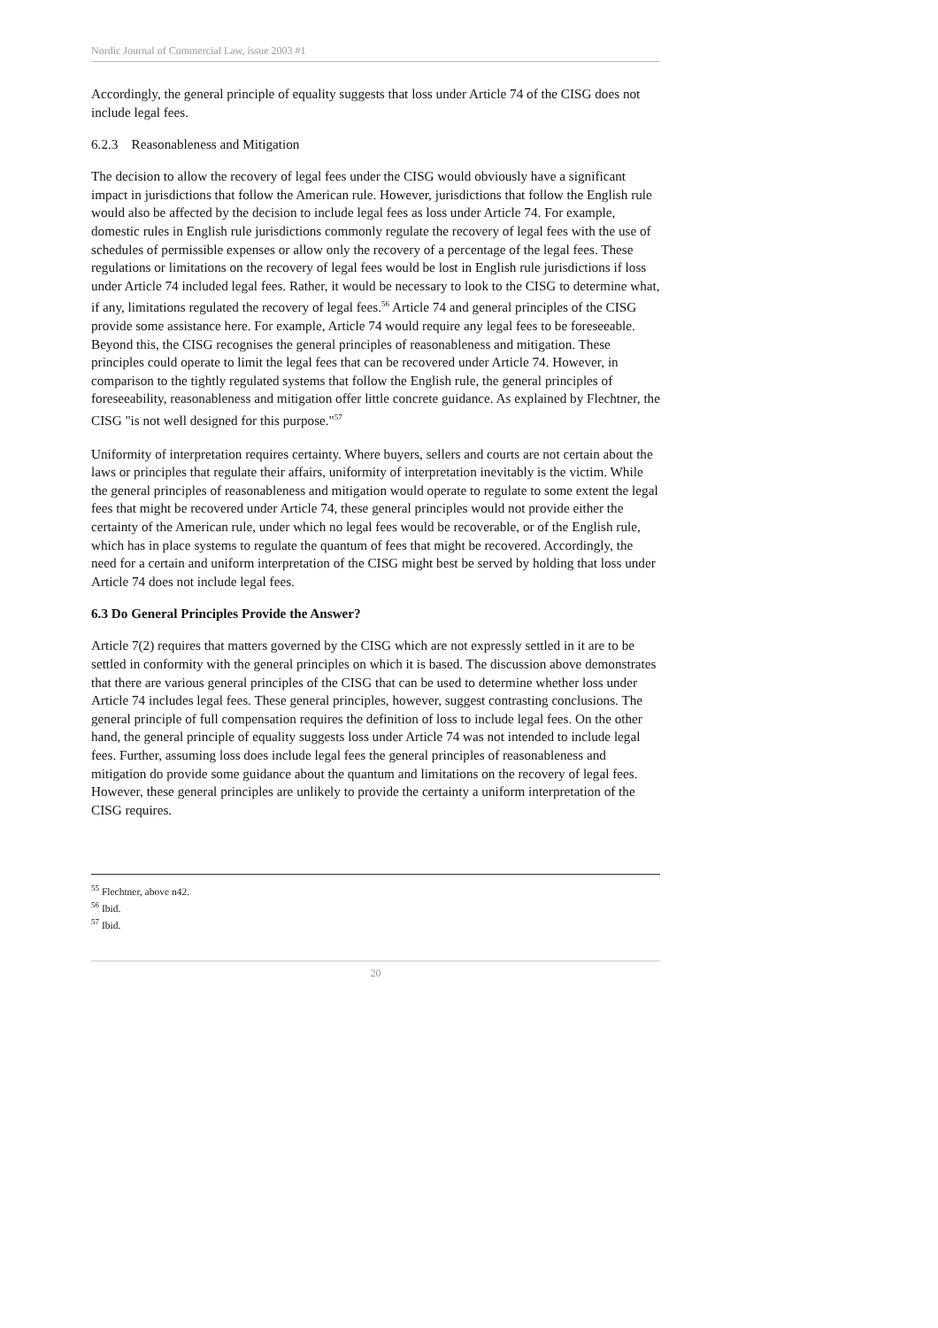Nordic Journal of Commercial Law, issue 2003 #1
Accordingly, the general principle of equality suggests that loss under Article 74 of the CISG does not include legal fees.
6.2.3 Reasonableness and Mitigation
The decision to allow the recovery of legal fees under the CISG would obviously have a significant impact in jurisdictions that follow the American rule. However, jurisdictions that follow the English rule would also be affected by the decision to include legal fees as loss under Article 74. For example, domestic rules in English rule jurisdictions commonly regulate the recovery of legal fees with the use of schedules of permissible expenses or allow only the recovery of a percentage of the legal fees. These regulations or limitations on the recovery of legal fees would be lost in English rule jurisdictions if loss under Article 74 included legal fees. Rather, it would be necessary to look to the CISG to determine what, if any, limitations regulated the recovery of legal fees.<sup>56</sup> Article 74 and general principles of the CISG provide some assistance here. For example, Article 74 would require any legal fees to be foreseeable. Beyond this, the CISG recognises the general principles of reasonableness and mitigation. These principles could operate to limit the legal fees that can be recovered under Article 74. However, in comparison to the tightly regulated systems that follow the English rule, the general principles of foreseeability, reasonableness and mitigation offer little concrete guidance. As explained by Flechtner, the CISG "is not well designed for this purpose."<sup>57</sup>
Uniformity of interpretation requires certainty. Where buyers, sellers and courts are not certain about the laws or principles that regulate their affairs, uniformity of interpretation inevitably is the victim. While the general principles of reasonableness and mitigation would operate to regulate to some extent the legal fees that might be recovered under Article 74, these general principles would not provide either the certainty of the American rule, under which no legal fees would be recoverable, or of the English rule, which has in place systems to regulate the quantum of fees that might be recovered. Accordingly, the need for a certain and uniform interpretation of the CISG might best be served by holding that loss under Article 74 does not include legal fees.
6.3 Do General Principles Provide the Answer?
Article 7(2) requires that matters governed by the CISG which are not expressly settled in it are to be settled in conformity with the general principles on which it is based. The discussion above demonstrates that there are various general principles of the CISG that can be used to determine whether loss under Article 74 includes legal fees. These general principles, however, suggest contrasting conclusions. The general principle of full compensation requires the definition of loss to include legal fees. On the other hand, the general principle of equality suggests loss under Article 74 was not intended to include legal fees. Further, assuming loss does include legal fees the general principles of reasonableness and mitigation do provide some guidance about the quantum and limitations on the recovery of legal fees. However, these general principles are unlikely to provide the certainty a uniform interpretation of the CISG requires.
<sup>55</sup> Flechtner, above n42.
<sup>56</sup> Ibid.
<sup>57</sup> Ibid.
20